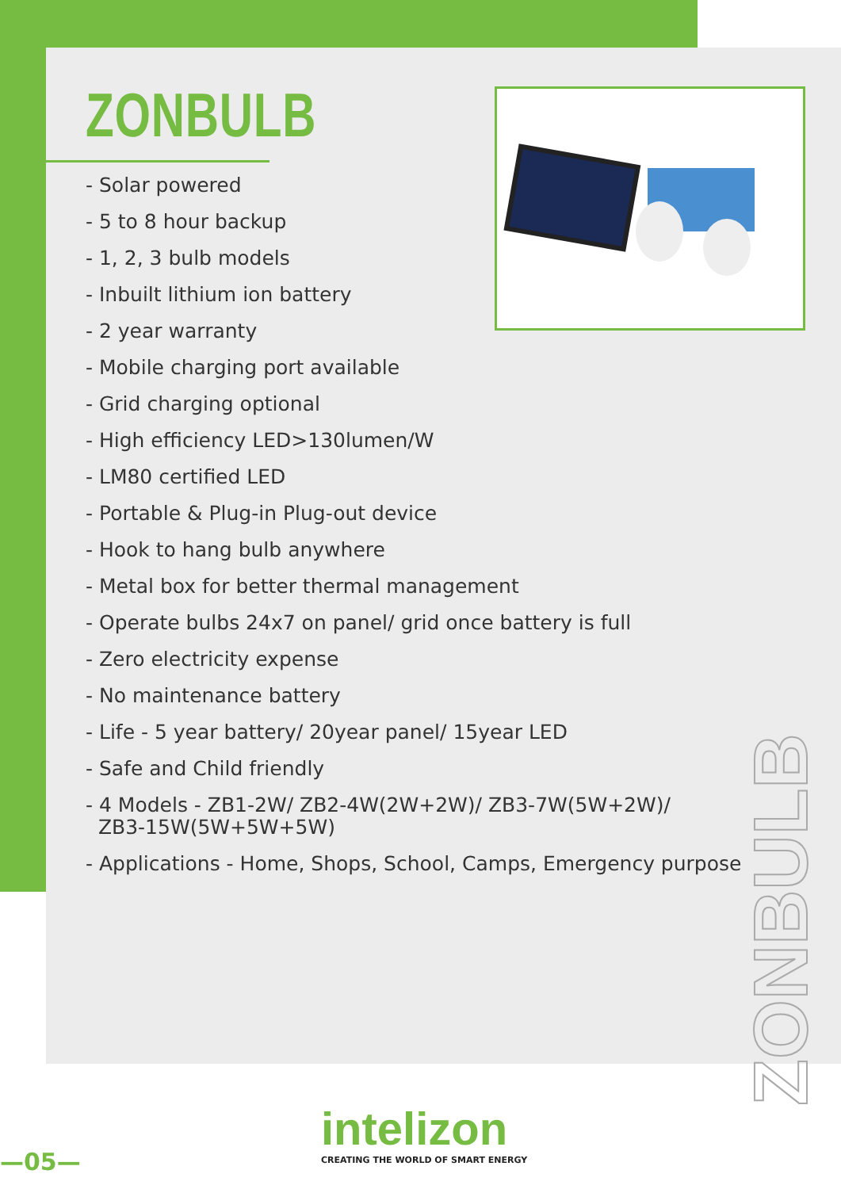ZONBULB
- Solar powered
- 5 to 8 hour backup
- 1, 2, 3 bulb models
- Inbuilt lithium ion battery
- 2 year warranty
- Mobile charging port available
- Grid charging optional
- High efficiency LED>130lumen/W
- LM80 certified LED
- Portable & Plug-in Plug-out device
- Hook to hang bulb anywhere
- Metal box for better thermal management
- Operate bulbs 24x7 on panel/ grid once battery is full
- Zero electricity expense
- No maintenance battery
- Life - 5 year battery/ 20year panel/ 15year LED
- Safe and Child friendly
- 4 Models - ZB1-2W/ ZB2-4W(2W+2W)/ ZB3-7W(5W+2W)/
ZB3-15W(5W+5W+5W)
- Applications - Home, Shops, School, Camps, Emergency purpose
ZONBULB
—05—
intelizon
CREATING THE WORLD OF SMART ENERGY